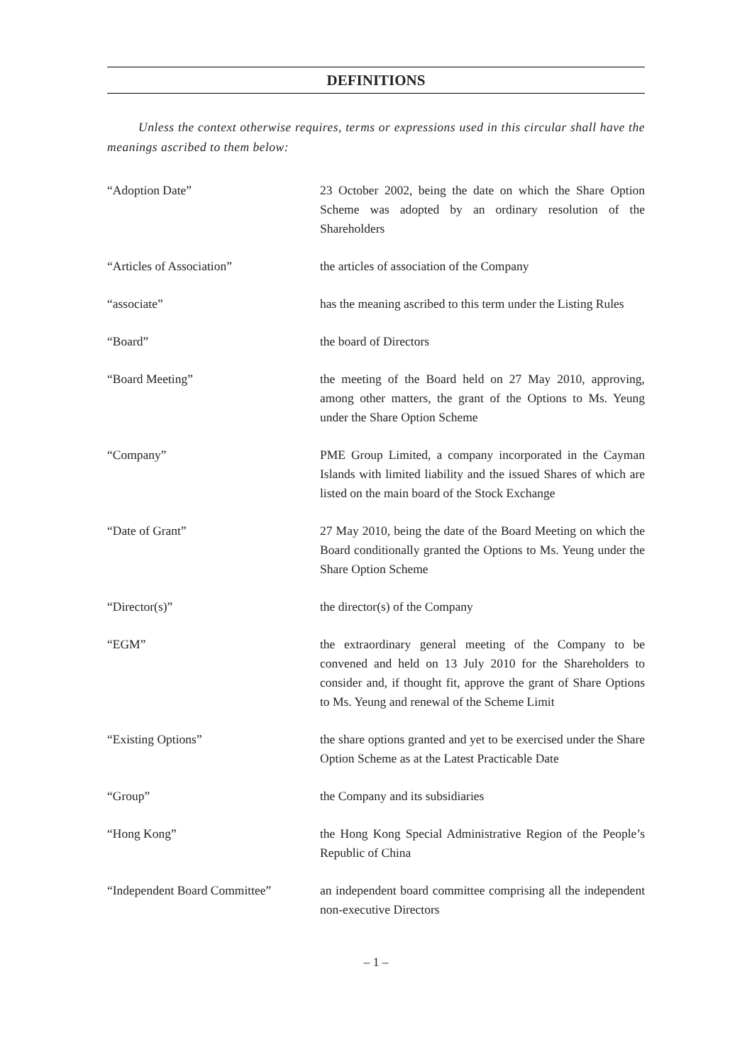DEFINITIONS
Unless the context otherwise requires, terms or expressions used in this circular shall have the meanings ascribed to them below:
“Adoption Date” 23 October 2002, being the date on which the Share Option Scheme was adopted by an ordinary resolution of the Shareholders
“Articles of Association” the articles of association of the Company
“associate” has the meaning ascribed to this term under the Listing Rules
“Board” the board of Directors
“Board Meeting” the meeting of the Board held on 27 May 2010, approving, among other matters, the grant of the Options to Ms. Yeung under the Share Option Scheme
“Company” PME Group Limited, a company incorporated in the Cayman Islands with limited liability and the issued Shares of which are listed on the main board of the Stock Exchange
“Date of Grant” 27 May 2010, being the date of the Board Meeting on which the Board conditionally granted the Options to Ms. Yeung under the Share Option Scheme
“Director(s)” the director(s) of the Company
“EGM” the extraordinary general meeting of the Company to be convened and held on 13 July 2010 for the Shareholders to consider and, if thought fit, approve the grant of Share Options to Ms. Yeung and renewal of the Scheme Limit
“Existing Options” the share options granted and yet to be exercised under the Share Option Scheme as at the Latest Practicable Date
“Group” the Company and its subsidiaries
“Hong Kong” the Hong Kong Special Administrative Region of the People’s Republic of China
“Independent Board Committee”
an independent board committee comprising all the independent non-executive Directors
– 1 –